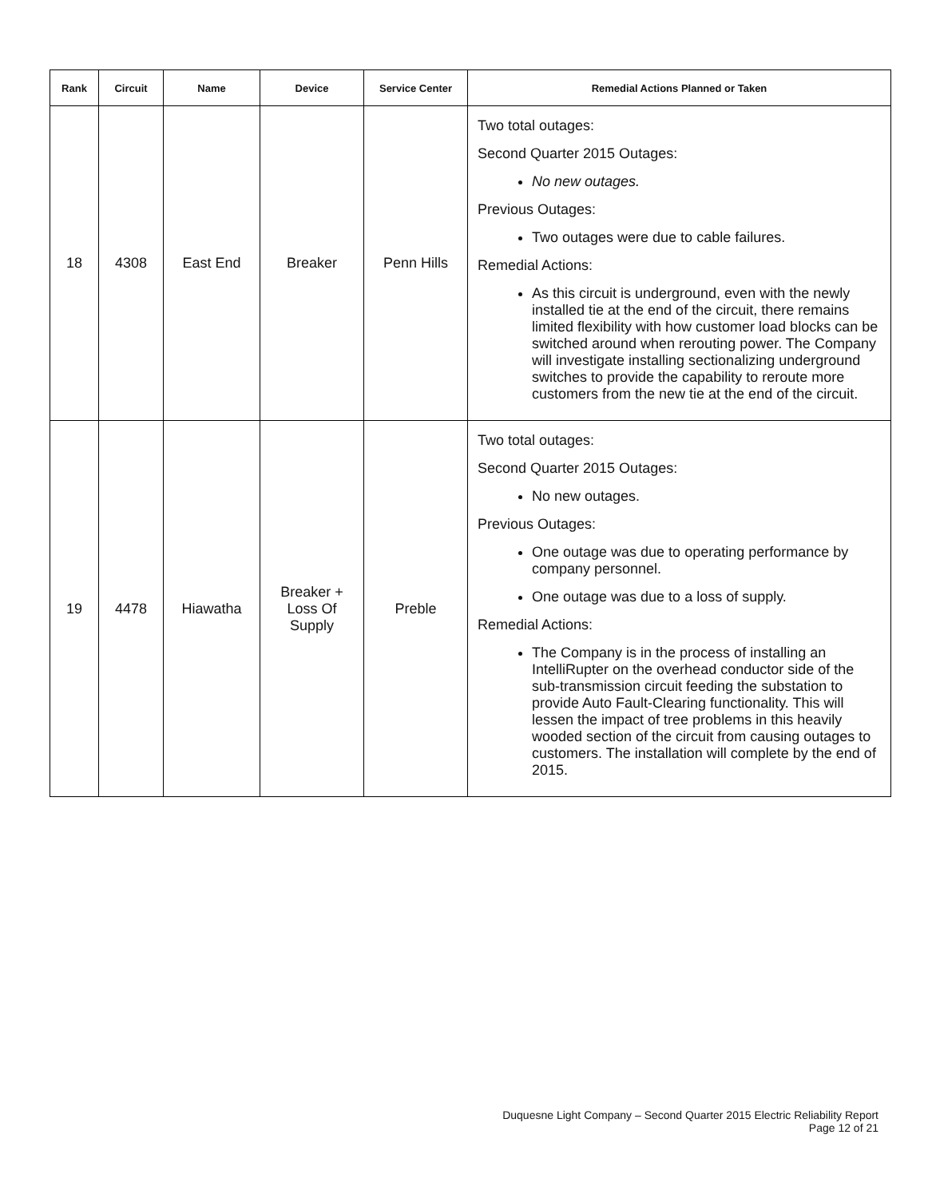| Rank | Circuit | Name | Device | Service Center | Remedial Actions Planned or Taken |
| --- | --- | --- | --- | --- | --- |
| 18 | 4308 | East End | Breaker | Penn Hills | Two total outages: Second Quarter 2015 Outages: No new outages. Previous Outages: Two outages were due to cable failures. Remedial Actions: As this circuit is underground, even with the newly installed tie at the end of the circuit, there remains limited flexibility with how customer load blocks can be switched around when rerouting power. The Company will investigate installing sectionalizing underground switches to provide the capability to reroute more customers from the new tie at the end of the circuit. |
| 19 | 4478 | Hiawatha | Breaker + Loss Of Supply | Preble | Two total outages: Second Quarter 2015 Outages: No new outages. Previous Outages: One outage was due to operating performance by company personnel. One outage was due to a loss of supply. Remedial Actions: The Company is in the process of installing an IntelliRupter on the overhead conductor side of the sub-transmission circuit feeding the substation to provide Auto Fault-Clearing functionality. This will lessen the impact of tree problems in this heavily wooded section of the circuit from causing outages to customers. The installation will complete by the end of 2015. |
Duquesne Light Company – Second Quarter 2015 Electric Reliability Report
Page 12 of 21